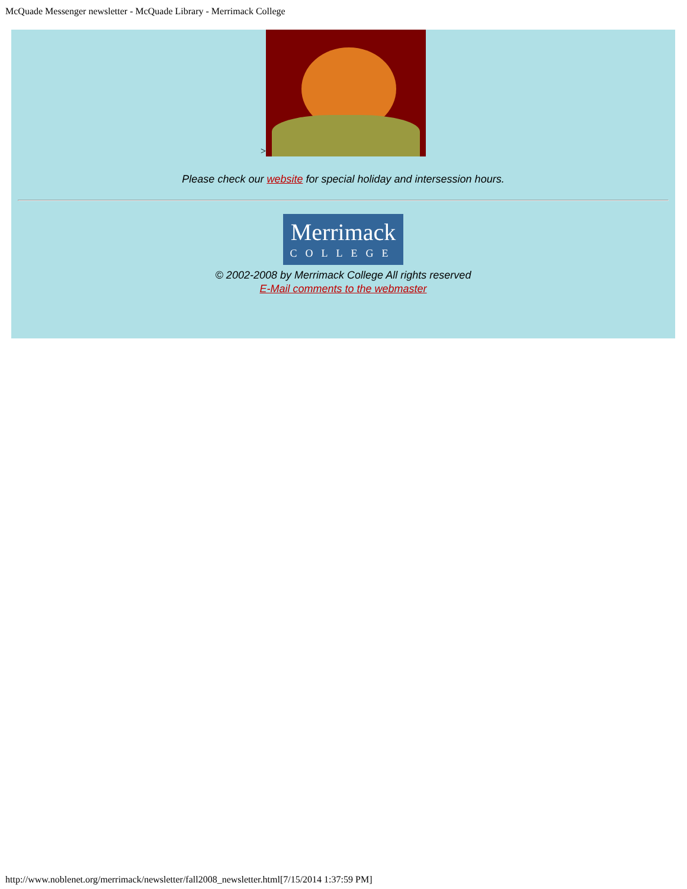McQuade Messenger newsletter - McQuade Library - Merrimack College
>
Please check our website for special holiday and intersession hours.
Merrimack
COLLEGE
© 2002-2008 by Merrimack College All rights reserved
E-Mail comments to the webmaster
http://www.noblenet.org/merrimack/newsletter/fall2008_newsletter.html[7/15/2014 1:37:59 PM]